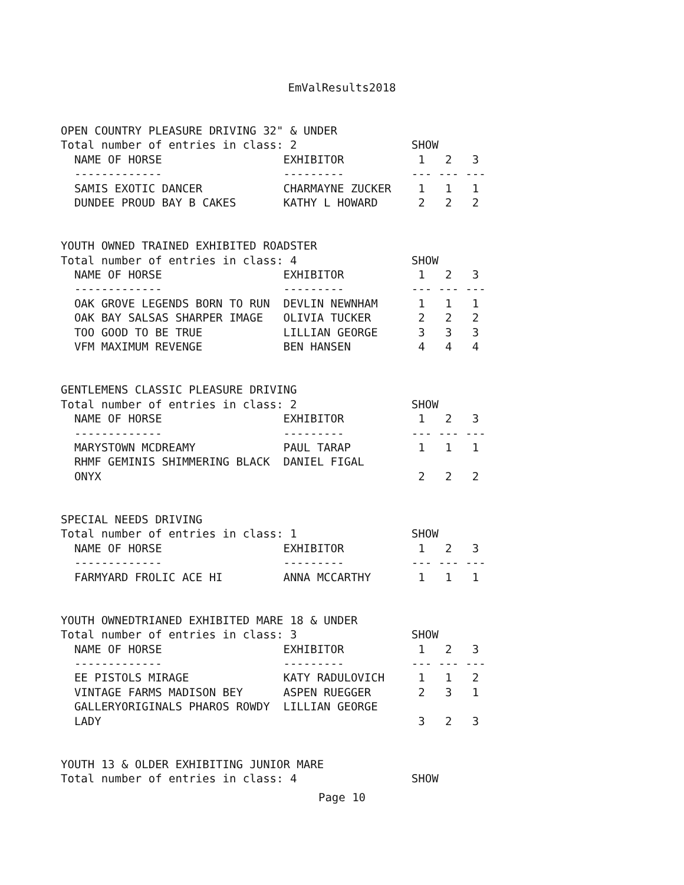EmValResults2018
OPEN COUNTRY PLEASURE DRIVING 32" & UNDER
Total number of entries in class: 2                 SHOW
  NAME OF HORSE                  EXHIBITOR           1   2   3
  -------------                  ---------          --- --- ---
  SAMIS EXOTIC DANCER            CHARMAYNE ZUCKER    1   1   1
  DUNDEE PROUD BAY B CAKES       KATHY L HOWARD      2   2   2


YOUTH OWNED TRAINED EXHIBITED ROADSTER
Total number of entries in class: 4                 SHOW
  NAME OF HORSE                  EXHIBITOR           1   2   3
  -------------                  ---------          --- --- ---
  OAK GROVE LEGENDS BORN TO RUN  DEVLIN NEWNHAM      1   1   1
  OAK BAY SALSAS SHARPER IMAGE   OLIVIA TUCKER       2   2   2
  TOO GOOD TO BE TRUE            LILLIAN GEORGE      3   3   3
  VFM MAXIMUM REVENGE            BEN HANSEN          4   4   4


GENTLEMENS CLASSIC PLEASURE DRIVING
Total number of entries in class: 2                 SHOW
  NAME OF HORSE                  EXHIBITOR           1   2   3
  -------------                  ---------          --- --- ---
  MARYSTOWN MCDREAMY             PAUL TARAP          1   1   1
  RHMF GEMINIS SHIMMERING BLACK  DANIEL FIGAL
  ONYX                                               2   2   2


SPECIAL NEEDS DRIVING
Total number of entries in class: 1                 SHOW
  NAME OF HORSE                  EXHIBITOR           1   2   3
  -------------                  ---------          --- --- ---
  FARMYARD FROLIC ACE HI         ANNA MCCARTHY       1   1   1


YOUTH OWNEDTRIANED EXHIBITED MARE 18 & UNDER
Total number of entries in class: 3                 SHOW
  NAME OF HORSE                  EXHIBITOR           1   2   3
  -------------                  ---------          --- --- ---
  EE PISTOLS MIRAGE              KATY RADULOVICH     1   1   2
  VINTAGE FARMS MADISON BEY      ASPEN RUEGGER       2   3   1
  GALLERYORIGINALS PHAROS ROWDY  LILLIAN GEORGE
  LADY                                               3   2   3


YOUTH 13 & OLDER EXHIBITING JUNIOR MARE
Total number of entries in class: 4                 SHOW
Page 10